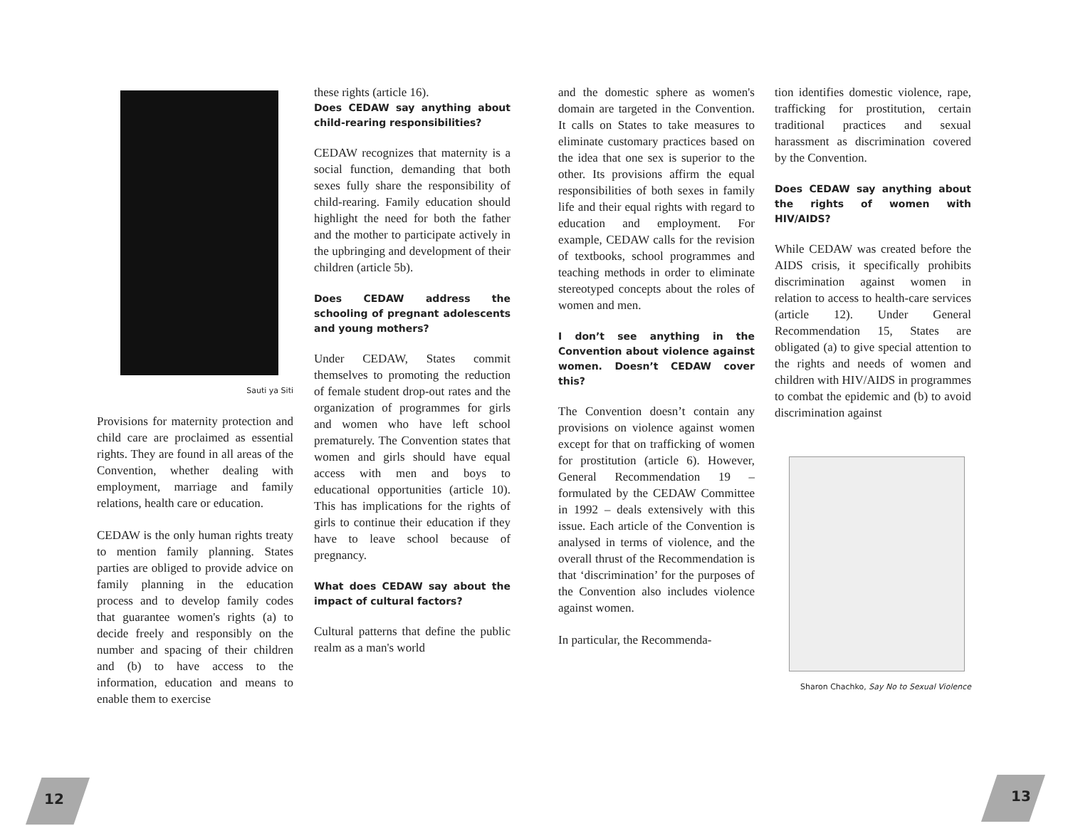Sauti ya Siti
Provisions for maternity protection and child care are proclaimed as essential rights. They are found in all areas of the Convention, whether dealing with employment, marriage and family relations, health care or education.
CEDAW is the only human rights treaty to mention family planning. States parties are obliged to provide advice on family planning in the education process and to develop family codes that guarantee women's rights (a) to decide freely and responsibly on the number and spacing of their children and (b) to have access to the information, education and means to enable them to exercise
these rights (article 16).
Does CEDAW say anything about child-rearing responsibilities?
CEDAW recognizes that maternity is a social function, demanding that both sexes fully share the responsibility of child-rearing. Family education should highlight the need for both the father and the mother to participate actively in the upbringing and development of their children (article 5b).
Does CEDAW address the schooling of pregnant adolescents and young mothers?
Under CEDAW, States commit themselves to promoting the reduction of female student drop-out rates and the organization of programmes for girls and women who have left school prematurely. The Convention states that women and girls should have equal access with men and boys to educational opportunities (article 10). This has implications for the rights of girls to continue their education if they have to leave school because of pregnancy.
What does CEDAW say about the impact of cultural factors?
Cultural patterns that define the public realm as a man's world
and the domestic sphere as women's domain are targeted in the Convention. It calls on States to take measures to eliminate customary practices based on the idea that one sex is superior to the other. Its provisions affirm the equal responsibilities of both sexes in family life and their equal rights with regard to education and employment. For example, CEDAW calls for the revision of textbooks, school programmes and teaching methods in order to eliminate stereotyped concepts about the roles of women and men.
I don’t see anything in the Convention about violence against women. Doesn’t CEDAW cover this?
The Convention doesn’t contain any provisions on violence against women except for that on trafficking of women for prostitution (article 6). However, General Recommendation 19 – formulated by the CEDAW Committee in 1992 – deals extensively with this issue. Each article of the Convention is analysed in terms of violence, and the overall thrust of the Recommendation is that ‘discrimination’ for the purposes of the Convention also includes violence against women.
In particular, the Recommenda-
tion identifies domestic violence, rape, trafficking for prostitution, certain traditional practices and sexual harassment as discrimination covered by the Convention.
Does CEDAW say anything about the rights of women with HIV/AIDS?
While CEDAW was created before the AIDS crisis, it specifically prohibits discrimination against women in relation to access to health-care services (article 12). Under General Recommendation 15, States are obligated (a) to give special attention to the rights and needs of women and children with HIV/AIDS in programmes to combat the epidemic and (b) to avoid discrimination against
Sharon Chachko, Say No to Sexual Violence
12 13